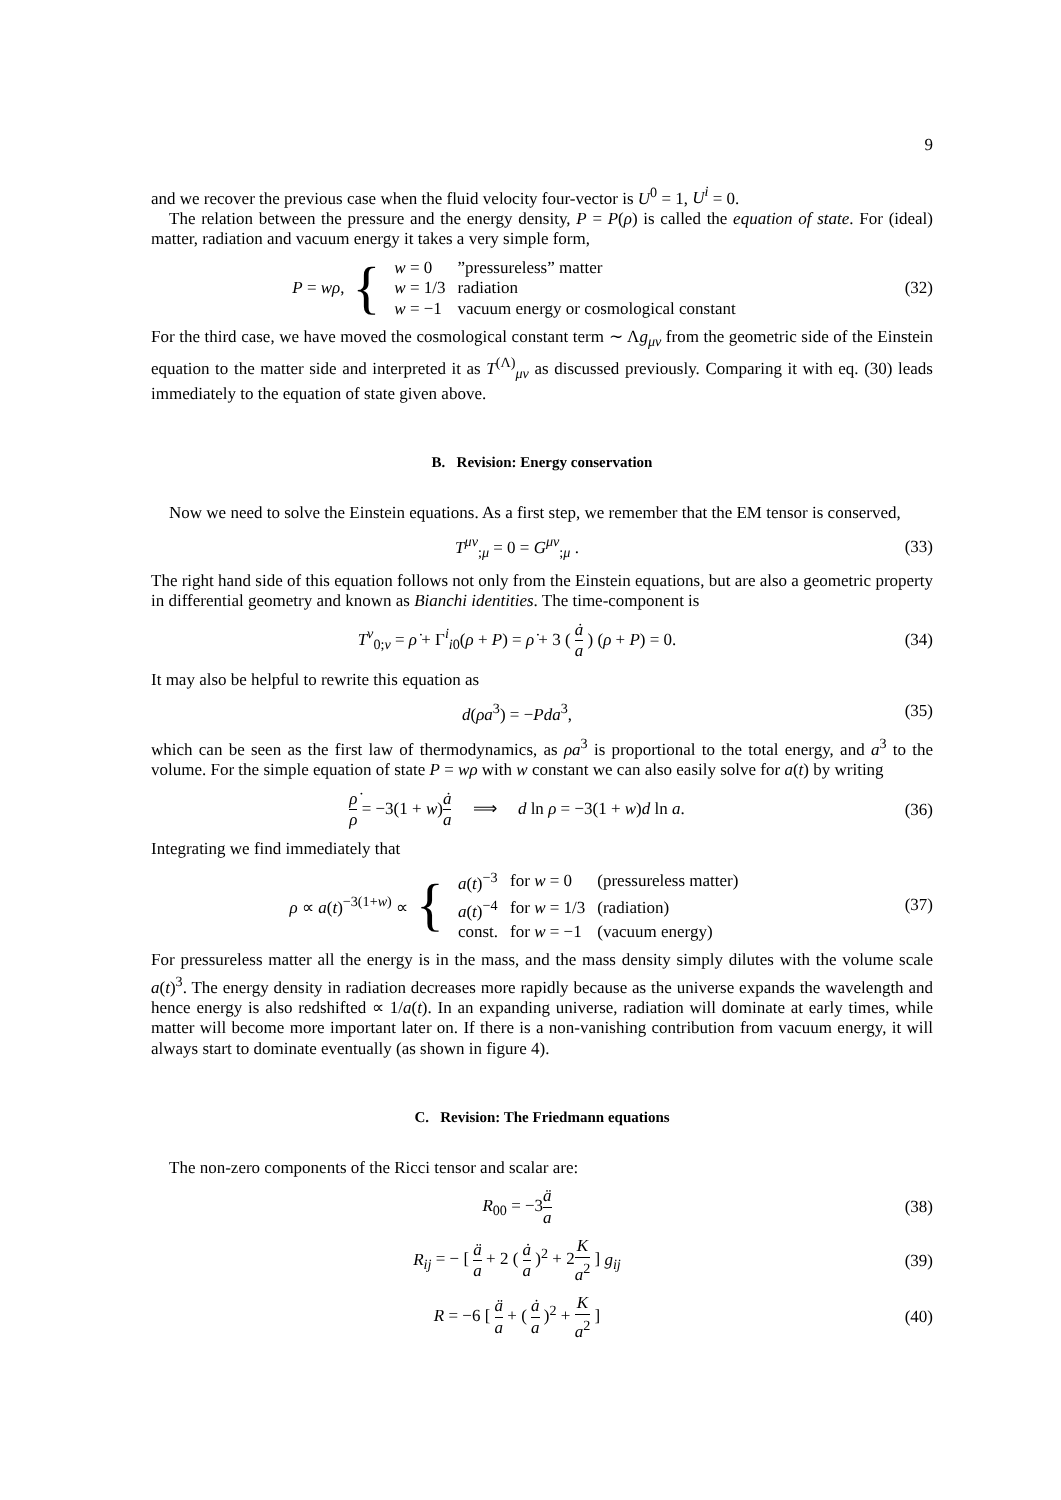9
and we recover the previous case when the fluid velocity four-vector is U<sup>0</sup> = 1, U<sup>i</sup> = 0.
The relation between the pressure and the energy density, P = P(ρ) is called the equation of state. For (ideal) matter, radiation and vacuum energy it takes a very simple form,
P = wρ, {
| w = 0 | ”pressureless” matter |
| w = 1/3 | radiation |
| w = −1 | vacuum energy or cosmological constant |
(32)
For the third case, we have moved the cosmological constant term ∼ Λg<sub>μν</sub> from the geometric side of the Einstein equation to the matter side and interpreted it as T<sup>(Λ)</sup><sub>μν</sub> as discussed previously. Comparing it with eq. (30) leads immediately to the equation of state given above.
B. Revision: Energy conservation
Now we need to solve the Einstein equations. As a first step, we remember that the EM tensor is conserved,
T<sup>μν</sup><sub>;μ</sub> = 0 = G<sup>μν</sup><sub>;μ</sub> . (33)
The right hand side of this equation follows not only from the Einstein equations, but are also a geometric property in differential geometry and known as Bianchi identities. The time-component is
T<sup>ν</sup><sub>0;ν</sub> = ρ̇ + Γ<sup>i</sup><sub>i0</sub>(ρ + P) = ρ̇ + 3 ( ȧ a ) (ρ + P) = 0.
(34)
It may also be helpful to rewrite this equation as
d(ρa<sup>3</sup>) = −Pda<sup>3</sup>, (35)
which can be seen as the first law of thermodynamics, as ρa<sup>3</sup> is proportional to the total energy, and a<sup>3</sup> to the volume. For the simple equation of state P = wρ with w constant we can also easily solve for a(t) by writing
ρ̇ ρ = −3(1 + w)ȧ a ⟹ d ln ρ = −3(1 + w)d ln a.
(36)
Integrating we find immediately that
ρ ∝ a(t)<sup>−3(1+w)</sup> ∝ {
| a ( t )<sup>−3</sup> | for w = 0 | (pressureless matter) |
| a ( t )<sup>−4</sup> | for w = 1/3 | (radiation) |
| const. | for w = −1 | (vacuum energy) |
(37)
For pressureless matter all the energy is in the mass, and the mass density simply dilutes with the volume scale a(t)<sup>3</sup>. The energy density in radiation decreases more rapidly because as the universe expands the wavelength and hence energy is also redshifted ∝ 1/a(t). In an expanding universe, radiation will dominate at early times, while matter will become more important later on. If there is a non-vanishing contribution from vacuum energy, it will always start to dominate eventually (as shown in figure 4).
C. Revision: The Friedmann equations
The non-zero components of the Ricci tensor and scalar are:
R<sub>00</sub> = −3ä a (38)
R<sub>ij</sub> = − [ ä a + 2 ( ȧ a )<sup>2</sup> + 2K a<sup>2</sup> ] g<sub>ij</sub>
(39)
R = −6 [ ä a + ( ȧ a )<sup>2</sup> + K a<sup>2</sup> ]
(40)